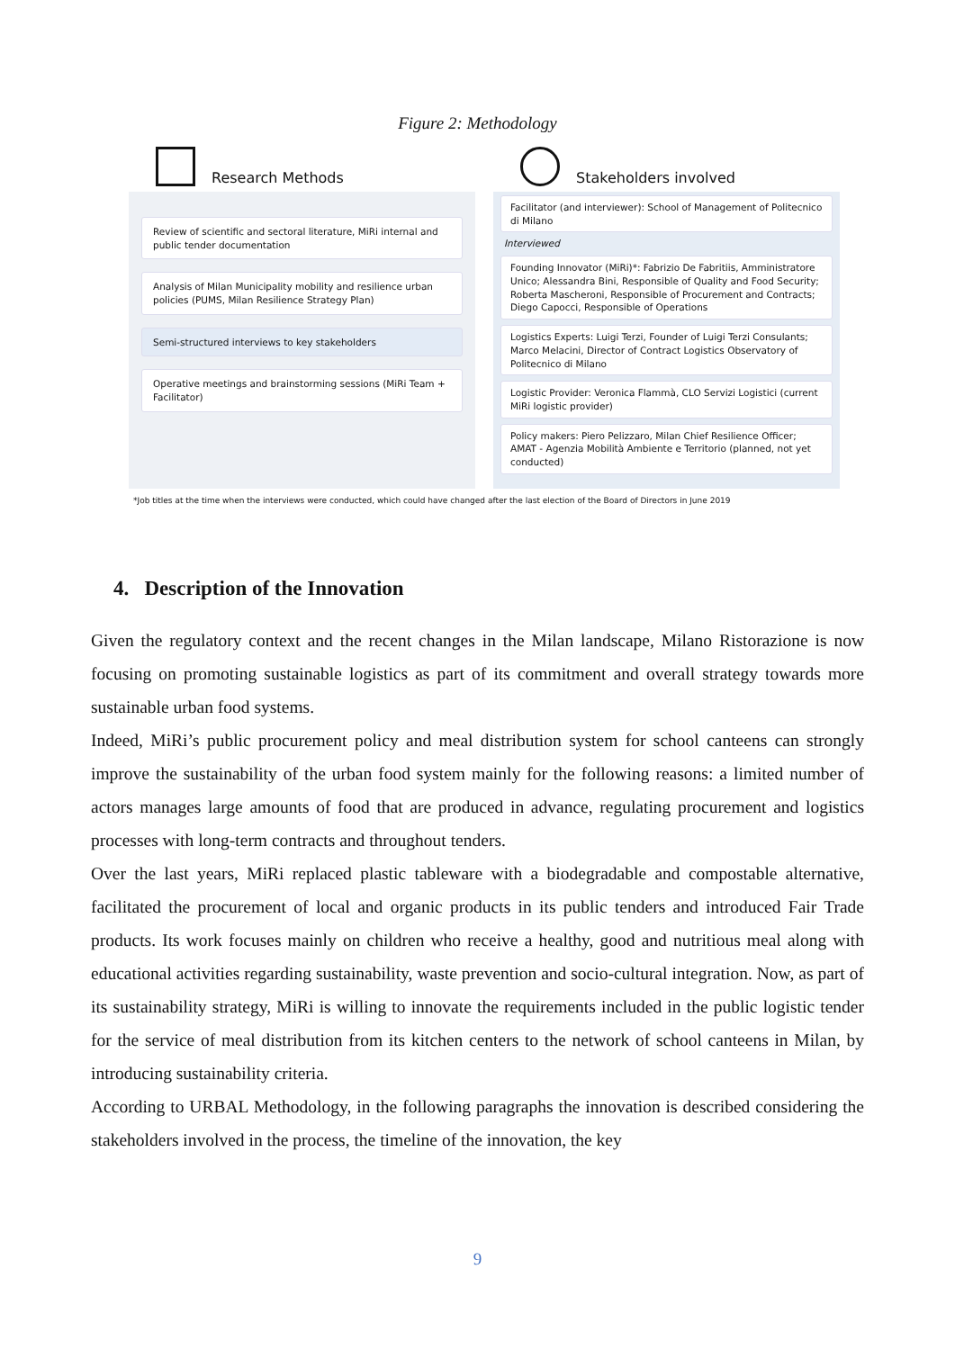Figure 2: Methodology
Research Methods
Review of scientific and sectoral literature, MiRi internal and public tender documentation
Analysis of Milan Municipality mobility and resilience urban policies (PUMS, Milan Resilience Strategy Plan)
Semi-structured interviews to key stakeholders
Operative meetings and brainstorming sessions (MiRi Team + Facilitator)
Stakeholders involved
Facilitator (and interviewer): School of Management of Politecnico di Milano
Interviewed
Founding Innovator (MiRi)*: Fabrizio De Fabritiis, Amministratore Unico; Alessandra Bini, Responsible of Quality and Food Security; Roberta Mascheroni, Responsible of Procurement and Contracts; Diego Capocci, Responsible of Operations
Logistics Experts: Luigi Terzi, Founder of Luigi Terzi Consulants; Marco Melacini, Director of Contract Logistics Observatory of Politecnico di Milano
Logistic Provider: Veronica Flammà, CLO Servizi Logistici (current MiRi logistic provider)
Policy makers: Piero Pelizzaro, Milan Chief Resilience Officer; AMAT - Agenzia Mobilità Ambiente e Territorio (planned, not yet conducted)
*Job titles at the time when the interviews were conducted, which could have changed after the last election of the Board of Directors in June 2019
4. Description of the Innovation
Given the regulatory context and the recent changes in the Milan landscape, Milano Ristorazione is now focusing on promoting sustainable logistics as part of its commitment and overall strategy towards more sustainable urban food systems.
Indeed, MiRi’s public procurement policy and meal distribution system for school canteens can strongly improve the sustainability of the urban food system mainly for the following reasons: a limited number of actors manages large amounts of food that are produced in advance, regulating procurement and logistics processes with long-term contracts and throughout tenders.
Over the last years, MiRi replaced plastic tableware with a biodegradable and compostable alternative, facilitated the procurement of local and organic products in its public tenders and introduced Fair Trade products. Its work focuses mainly on children who receive a healthy, good and nutritious meal along with educational activities regarding sustainability, waste prevention and socio-cultural integration. Now, as part of its sustainability strategy, MiRi is willing to innovate the requirements included in the public logistic tender for the service of meal distribution from its kitchen centers to the network of school canteens in Milan, by introducing sustainability criteria.
According to URBAL Methodology, in the following paragraphs the innovation is described considering the stakeholders involved in the process, the timeline of the innovation, the key
9